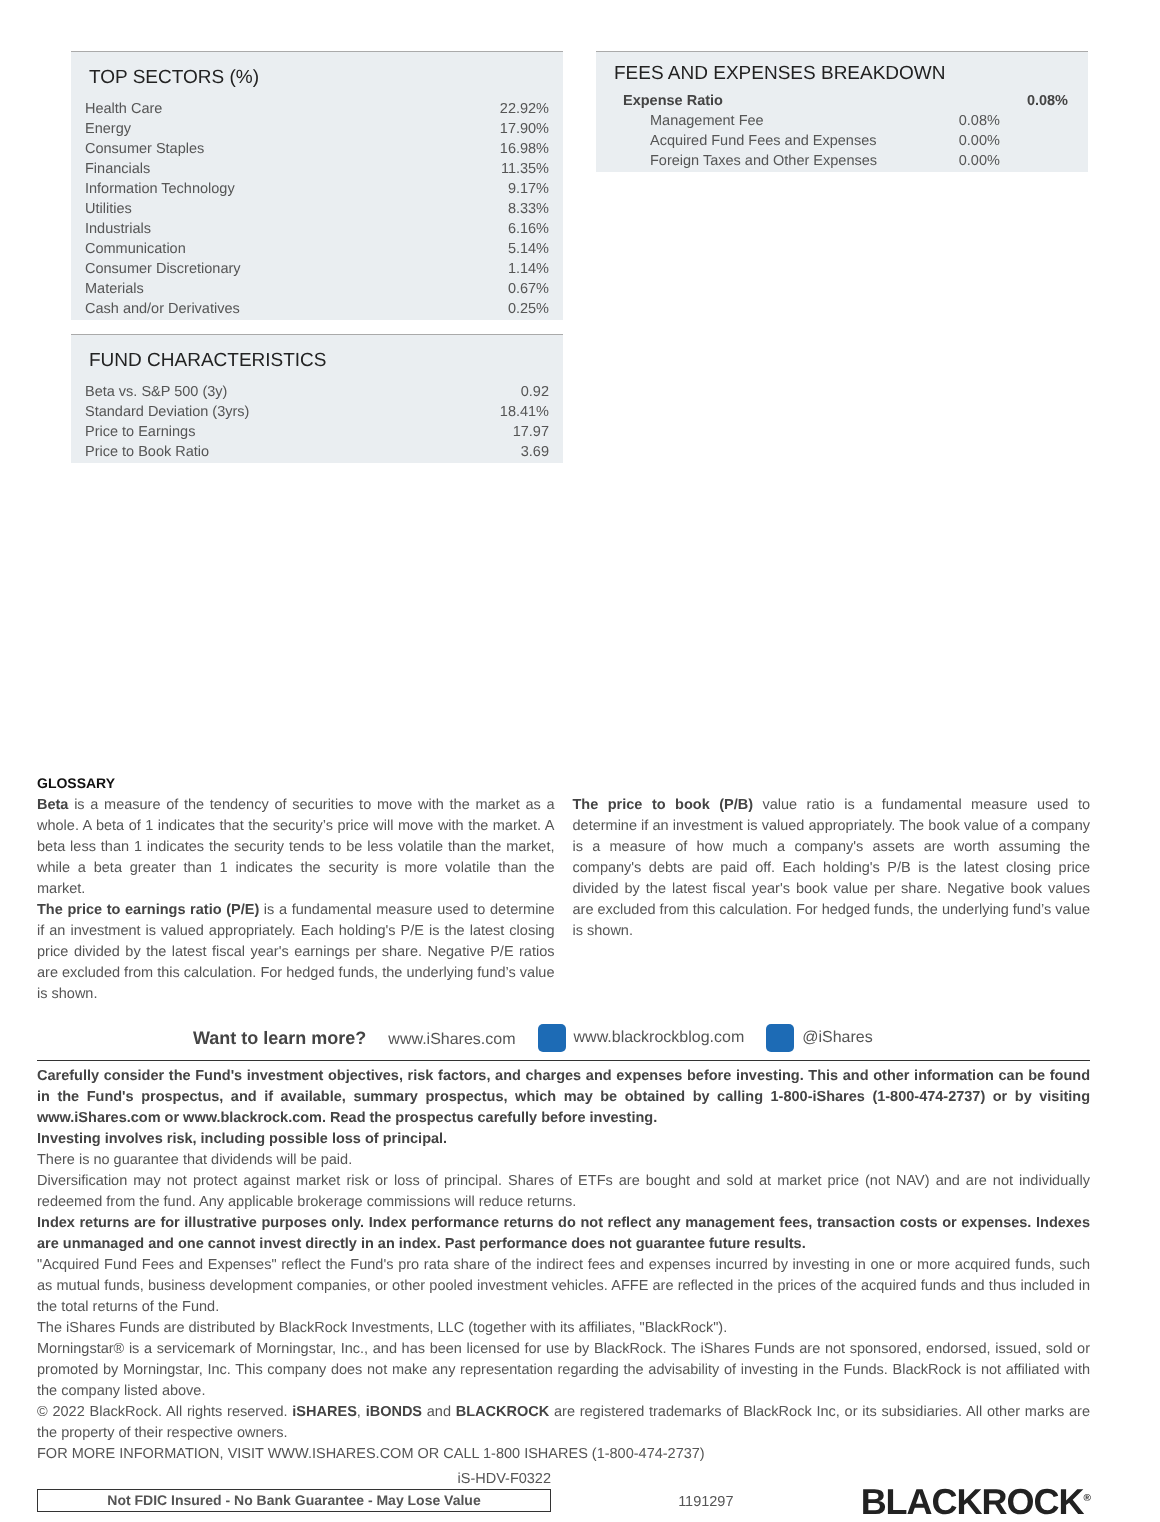TOP SECTORS (%)
| Health Care | 22.92% |
| Energy | 17.90% |
| Consumer Staples | 16.98% |
| Financials | 11.35% |
| Information Technology | 9.17% |
| Utilities | 8.33% |
| Industrials | 6.16% |
| Communication | 5.14% |
| Consumer Discretionary | 1.14% |
| Materials | 0.67% |
| Cash and/or Derivatives | 0.25% |
FUND CHARACTERISTICS
| Beta vs. S&P 500 (3y) | 0.92 |
| Standard Deviation (3yrs) | 18.41% |
| Price to Earnings | 17.97 |
| Price to Book Ratio | 3.69 |
FEES AND EXPENSES BREAKDOWN
| Expense Ratio | | 0.08% |
| Management Fee | 0.08% | |
| Acquired Fund Fees and Expenses | 0.00% | |
| Foreign Taxes and Other Expenses | 0.00% | |
GLOSSARY
Beta is a measure of the tendency of securities to move with the market as a whole. A beta of 1 indicates that the security’s price will move with the market. A beta less than 1 indicates the security tends to be less volatile than the market, while a beta greater than 1 indicates the security is more volatile than the market.
The price to earnings ratio (P/E) is a fundamental measure used to determine if an investment is valued appropriately. Each holding's P/E is the latest closing price divided by the latest fiscal year's earnings per share. Negative P/E ratios are excluded from this calculation. For hedged funds, the underlying fund’s value is shown.
The price to book (P/B) value ratio is a fundamental measure used to determine if an investment is valued appropriately. The book value of a company is a measure of how much a company's assets are worth assuming the company's debts are paid off. Each holding's P/B is the latest closing price divided by the latest fiscal year's book value per share. Negative book values are excluded from this calculation. For hedged funds, the underlying fund’s value is shown.
Want to learn more? www.iShares.com www.blackrockblog.com @iShares
Carefully consider the Fund's investment objectives, risk factors, and charges and expenses before investing. This and other information can be found in the Fund's prospectus, and if available, summary prospectus, which may be obtained by calling 1-800-iShares (1-800-474-2737) or by visiting www.iShares.com or www.blackrock.com. Read the prospectus carefully before investing.
Investing involves risk, including possible loss of principal.
There is no guarantee that dividends will be paid.
Diversification may not protect against market risk or loss of principal. Shares of ETFs are bought and sold at market price (not NAV) and are not individually redeemed from the fund. Any applicable brokerage commissions will reduce returns.
Index returns are for illustrative purposes only. Index performance returns do not reflect any management fees, transaction costs or expenses. Indexes are unmanaged and one cannot invest directly in an index. Past performance does not guarantee future results.
"Acquired Fund Fees and Expenses" reflect the Fund's pro rata share of the indirect fees and expenses incurred by investing in one or more acquired funds, such as mutual funds, business development companies, or other pooled investment vehicles. AFFE are reflected in the prices of the acquired funds and thus included in the total returns of the Fund.
The iShares Funds are distributed by BlackRock Investments, LLC (together with its affiliates, "BlackRock").
Morningstar® is a servicemark of Morningstar, Inc., and has been licensed for use by BlackRock. The iShares Funds are not sponsored, endorsed, issued, sold or promoted by Morningstar, Inc. This company does not make any representation regarding the advisability of investing in the Funds. BlackRock is not affiliated with the company listed above.
© 2022 BlackRock. All rights reserved. iSHARES, iBONDS and BLACKROCK are registered trademarks of BlackRock Inc, or its subsidiaries. All other marks are the property of their respective owners.
FOR MORE INFORMATION, VISIT WWW.ISHARES.COM OR CALL 1-800 ISHARES (1-800-474-2737)
iS-HDV-F0322
Not FDIC Insured - No Bank Guarantee - May Lose Value
1191297
BLACKROCK<sup>®</sup>